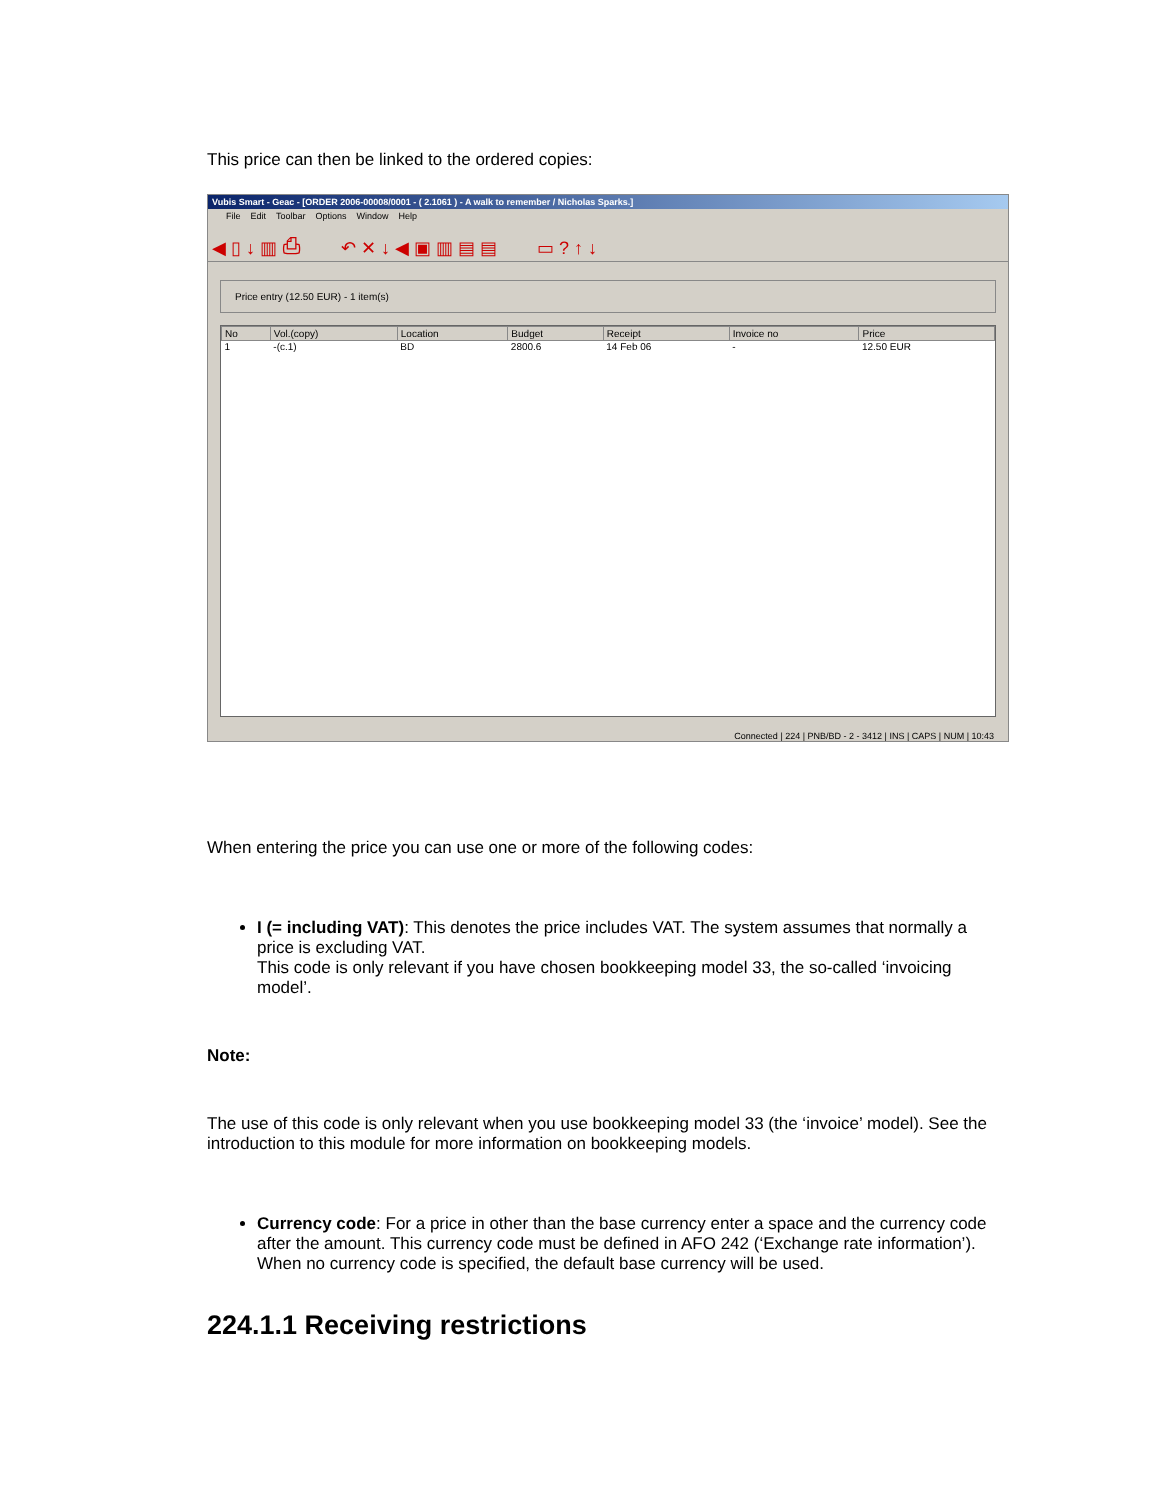This price can then be linked to the ordered copies:
Vubis Smart - Geac - [ORDER 2006-00008/0001 - ( 2.1061 ) - A walk to remember / Nicholas Sparks.]
File Edit Toolbar Options Window Help
◀ ▯ ↓ ▥ ⎙ ↶ ✕ ↓ ◀ ▣ ▥ ▤ ▤ ▭ ? ↑ ↓
Price entry (12.50 EUR) - 1 item(s)
| No | Vol.(copy) | Location | Budget | Receipt | Invoice no | Price |
| --- | --- | --- | --- | --- | --- | --- |
| 1 | -(c.1) | BD | 2800.6 | 14 Feb 06 | - | 12.50 EUR |
Connected | 224 | PNB/BD - 2 - 3412 | INS | CAPS | NUM | 10:43
When entering the price you can use one or more of the following codes:
I (= including VAT): This denotes the price includes VAT. The system assumes that normally a price is excluding VAT.
This code is only relevant if you have chosen bookkeeping model 33, the so-called ‘invoicing model’.
Note:
The use of this code is only relevant when you use bookkeeping model 33 (the ‘invoice’ model). See the introduction to this module for more information on bookkeeping models.
Currency code: For a price in other than the base currency enter a space and the currency code after the amount. This currency code must be defined in AFO 242 (‘Exchange rate information’). When no currency code is specified, the default base currency will be used.
224.1.1 Receiving restrictions